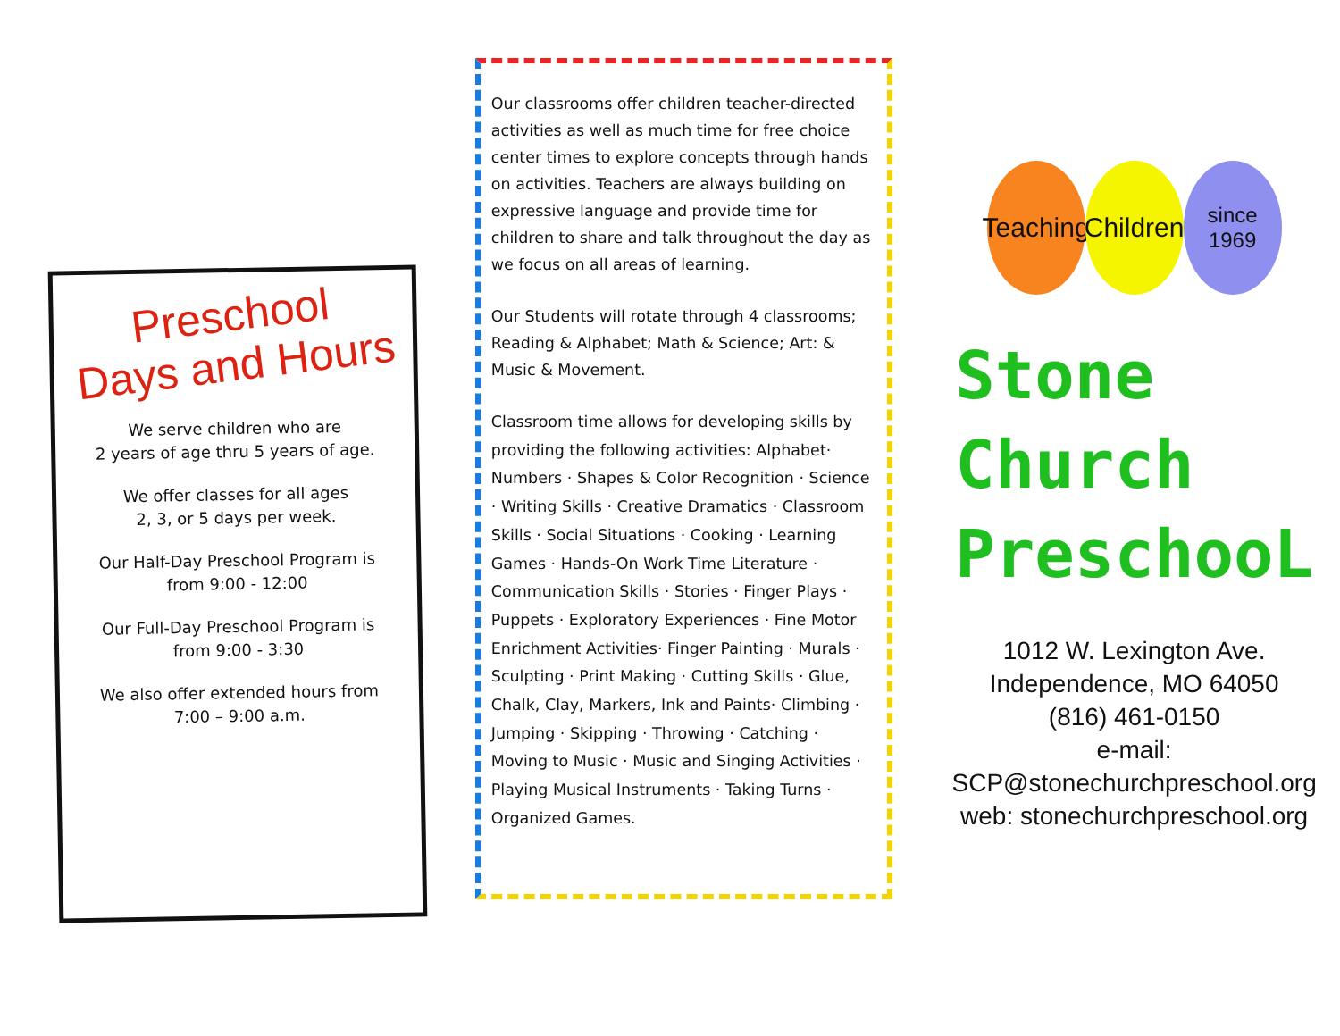Preschool
Days and Hours
We serve children who are
2 years of age thru 5 years of age.
We offer classes for all ages
2, 3, or 5 days per week.
Our Half-Day Preschool Program is
from 9:00 - 12:00
Our Full-Day Preschool Program is
from 9:00 - 3:30
We also offer extended hours from
7:00 – 9:00 a.m.
Our classrooms offer children teacher-directed activities as well as much time for free choice center times to explore concepts through hands on activities. Teachers are always building on expressive language and provide time for children to share and talk throughout the day as we focus on all areas of learning.
Our Students will rotate through 4 classrooms; Reading & Alphabet; Math & Science; Art: & Music & Movement.
Classroom time allows for developing skills by providing the following activities: Alphabet· Numbers · Shapes & Color Recognition · Science · Writing Skills · Creative Dramatics · Classroom Skills · Social Situations · Cooking · Learning Games · Hands-On Work Time Literature · Communication Skills · Stories · Finger Plays · Puppets · Exploratory Experiences · Fine Motor Enrichment Activities· Finger Painting · Murals · Sculpting · Print Making · Cutting Skills · Glue, Chalk, Clay, Markers, Ink and Paints· Climbing · Jumping · Skipping · Throwing · Catching · Moving to Music · Music and Singing Activities · Playing Musical Instruments · Taking Turns · Organized Games.
Teaching
Children
since 1969
Stone
Church
PreschooL
1012 W. Lexington Ave.
Independence, MO 64050
(816) 461-0150
e-mail: SCP@stonechurchpreschool.org
web: stonechurchpreschool.org